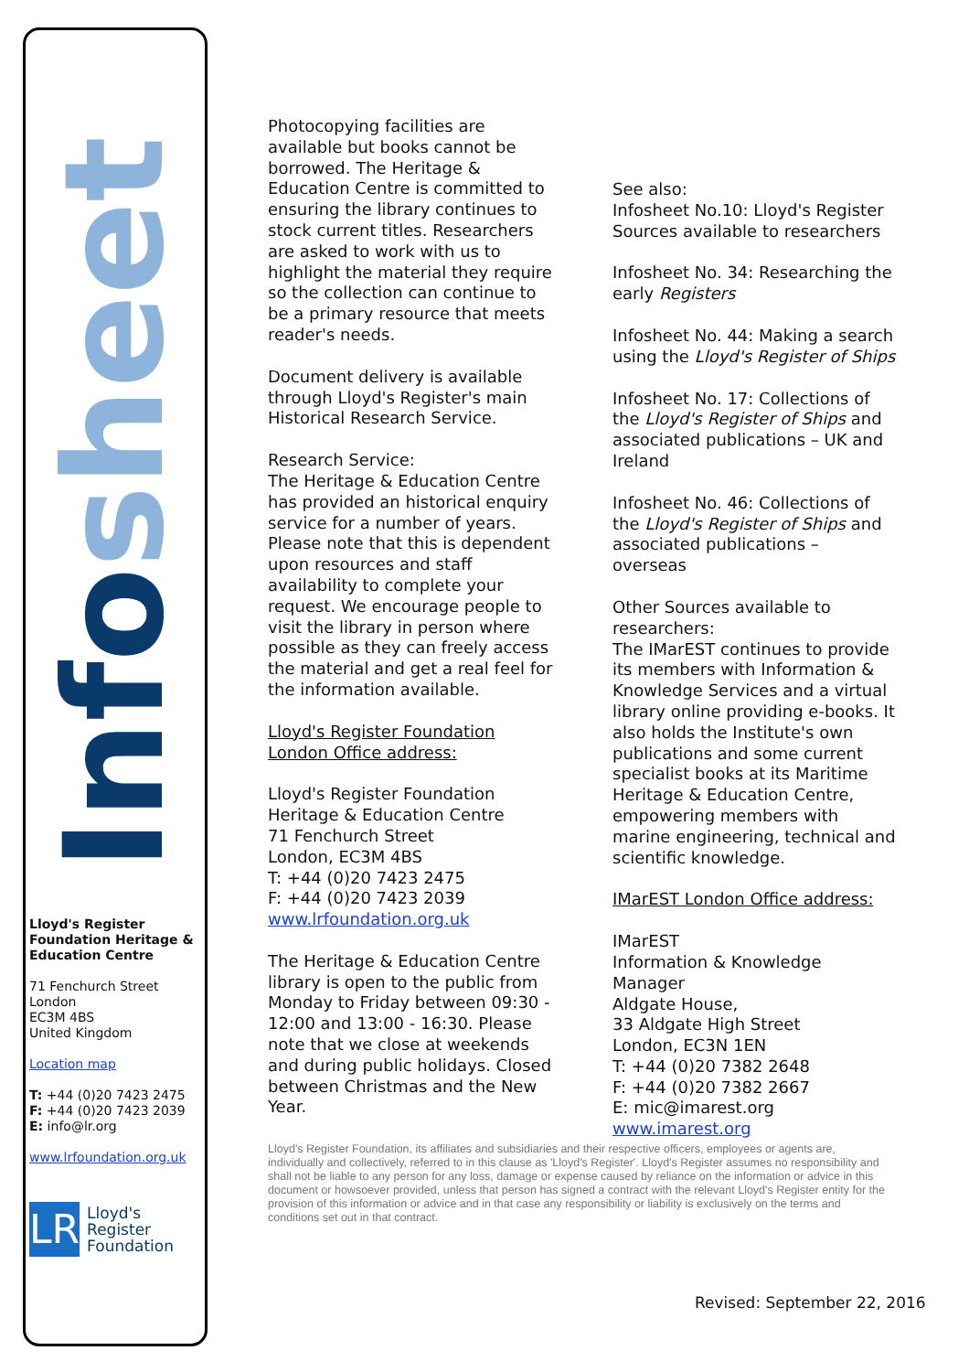Infosheet
Lloyd's Register Foundation Heritage & Education Centre
71 Fenchurch Street
London
EC3M 4BS
United Kingdom
Location map
T: +44 (0)20 7423 2475
F: +44 (0)20 7423 2039
E: info@lr.org
www.lrfoundation.org.uk
LR
Lloyd's Register
Foundation
Photocopying facilities are available but books cannot be borrowed. The Heritage & Education Centre is committed to ensuring the library continues to stock current titles. Researchers are asked to work with us to highlight the material they require so the collection can continue to be a primary resource that meets reader's needs.
Document delivery is available through Lloyd's Register's main Historical Research Service.
Research Service:
The Heritage & Education Centre has provided an historical enquiry service for a number of years. Please note that this is dependent upon resources and staff availability to complete your request. We encourage people to visit the library in person where possible as they can freely access the material and get a real feel for the information available.
Lloyd's Register Foundation London Office address:
Lloyd's Register Foundation
Heritage & Education Centre
71 Fenchurch Street
London, EC3M 4BS
T: +44 (0)20 7423 2475
F: +44 (0)20 7423 2039
www.lrfoundation.org.uk
The Heritage & Education Centre library is open to the public from Monday to Friday between 09:30 - 12:00 and 13:00 - 16:30. Please note that we close at weekends and during public holidays. Closed between Christmas and the New Year.
See also:
Infosheet No.10: Lloyd's Register Sources available to researchers
Infosheet No. 34: Researching the early Registers
Infosheet No. 44: Making a search using the Lloyd's Register of Ships
Infosheet No. 17: Collections of the Lloyd's Register of Ships and associated publications – UK and Ireland
Infosheet No. 46: Collections of the Lloyd's Register of Ships and associated publications – overseas
Other Sources available to researchers:
The IMarEST continues to provide its members with Information & Knowledge Services and a virtual library online providing e-books. It also holds the Institute's own publications and some current specialist books at its Maritime Heritage & Education Centre, empowering members with marine engineering, technical and scientific knowledge.
IMarEST London Office address:
IMarEST
Information & Knowledge Manager
Aldgate House,
33 Aldgate High Street
London, EC3N 1EN
T: +44 (0)20 7382 2648
F: +44 (0)20 7382 2667
E: mic@imarest.org
www.imarest.org
Lloyd's Register Foundation, its affiliates and subsidiaries and their respective officers, employees or agents are, individually and collectively, referred to in this clause as 'Lloyd's Register'. Lloyd's Register assumes no responsibility and shall not be liable to any person for any loss, damage or expense caused by reliance on the information or advice in this document or howsoever provided, unless that person has signed a contract with the relevant Lloyd's Register entity for the provision of this information or advice and in that case any responsibility or liability is exclusively on the terms and conditions set out in that contract.
Revised: September 22, 2016